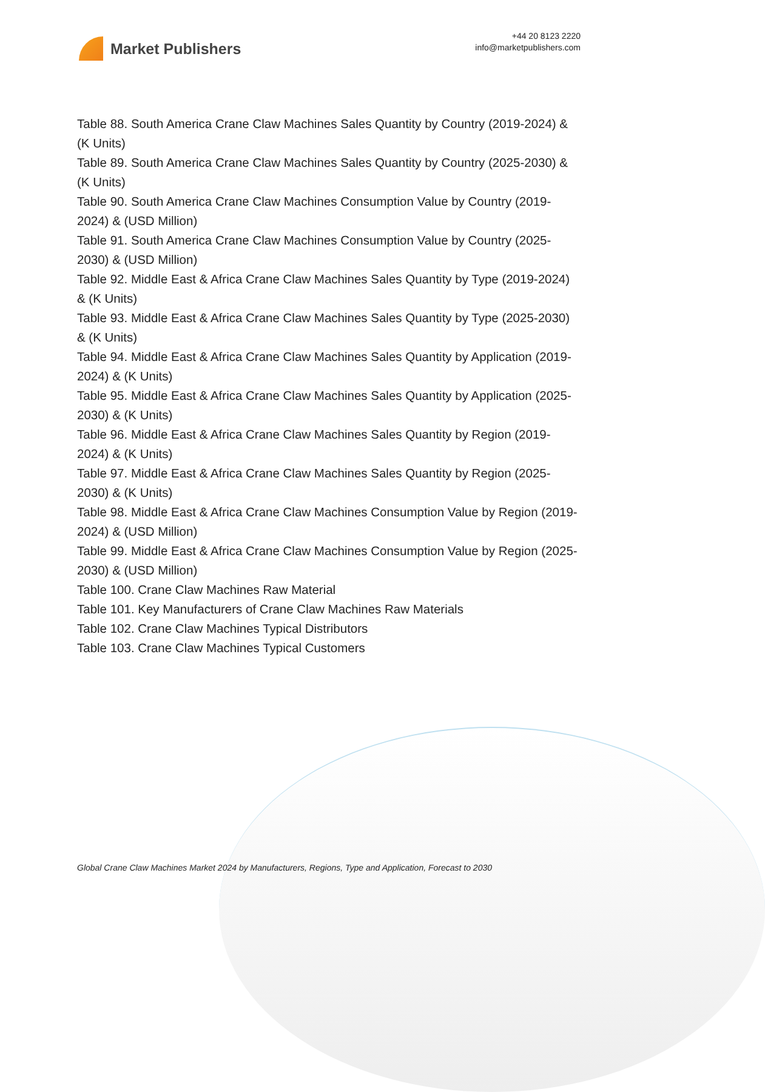Market Publishers
+44 20 8123 2220
info@marketpublishers.com
Table 88. South America Crane Claw Machines Sales Quantity by Country (2019-2024) & (K Units)
Table 89. South America Crane Claw Machines Sales Quantity by Country (2025-2030) & (K Units)
Table 90. South America Crane Claw Machines Consumption Value by Country (2019-2024) & (USD Million)
Table 91. South America Crane Claw Machines Consumption Value by Country (2025-2030) & (USD Million)
Table 92. Middle East & Africa Crane Claw Machines Sales Quantity by Type (2019-2024) & (K Units)
Table 93. Middle East & Africa Crane Claw Machines Sales Quantity by Type (2025-2030) & (K Units)
Table 94. Middle East & Africa Crane Claw Machines Sales Quantity by Application (2019-2024) & (K Units)
Table 95. Middle East & Africa Crane Claw Machines Sales Quantity by Application (2025-2030) & (K Units)
Table 96. Middle East & Africa Crane Claw Machines Sales Quantity by Region (2019-2024) & (K Units)
Table 97. Middle East & Africa Crane Claw Machines Sales Quantity by Region (2025-2030) & (K Units)
Table 98. Middle East & Africa Crane Claw Machines Consumption Value by Region (2019-2024) & (USD Million)
Table 99. Middle East & Africa Crane Claw Machines Consumption Value by Region (2025-2030) & (USD Million)
Table 100. Crane Claw Machines Raw Material
Table 101. Key Manufacturers of Crane Claw Machines Raw Materials
Table 102. Crane Claw Machines Typical Distributors
Table 103. Crane Claw Machines Typical Customers
Global Crane Claw Machines Market 2024 by Manufacturers, Regions, Type and Application, Forecast to 2030